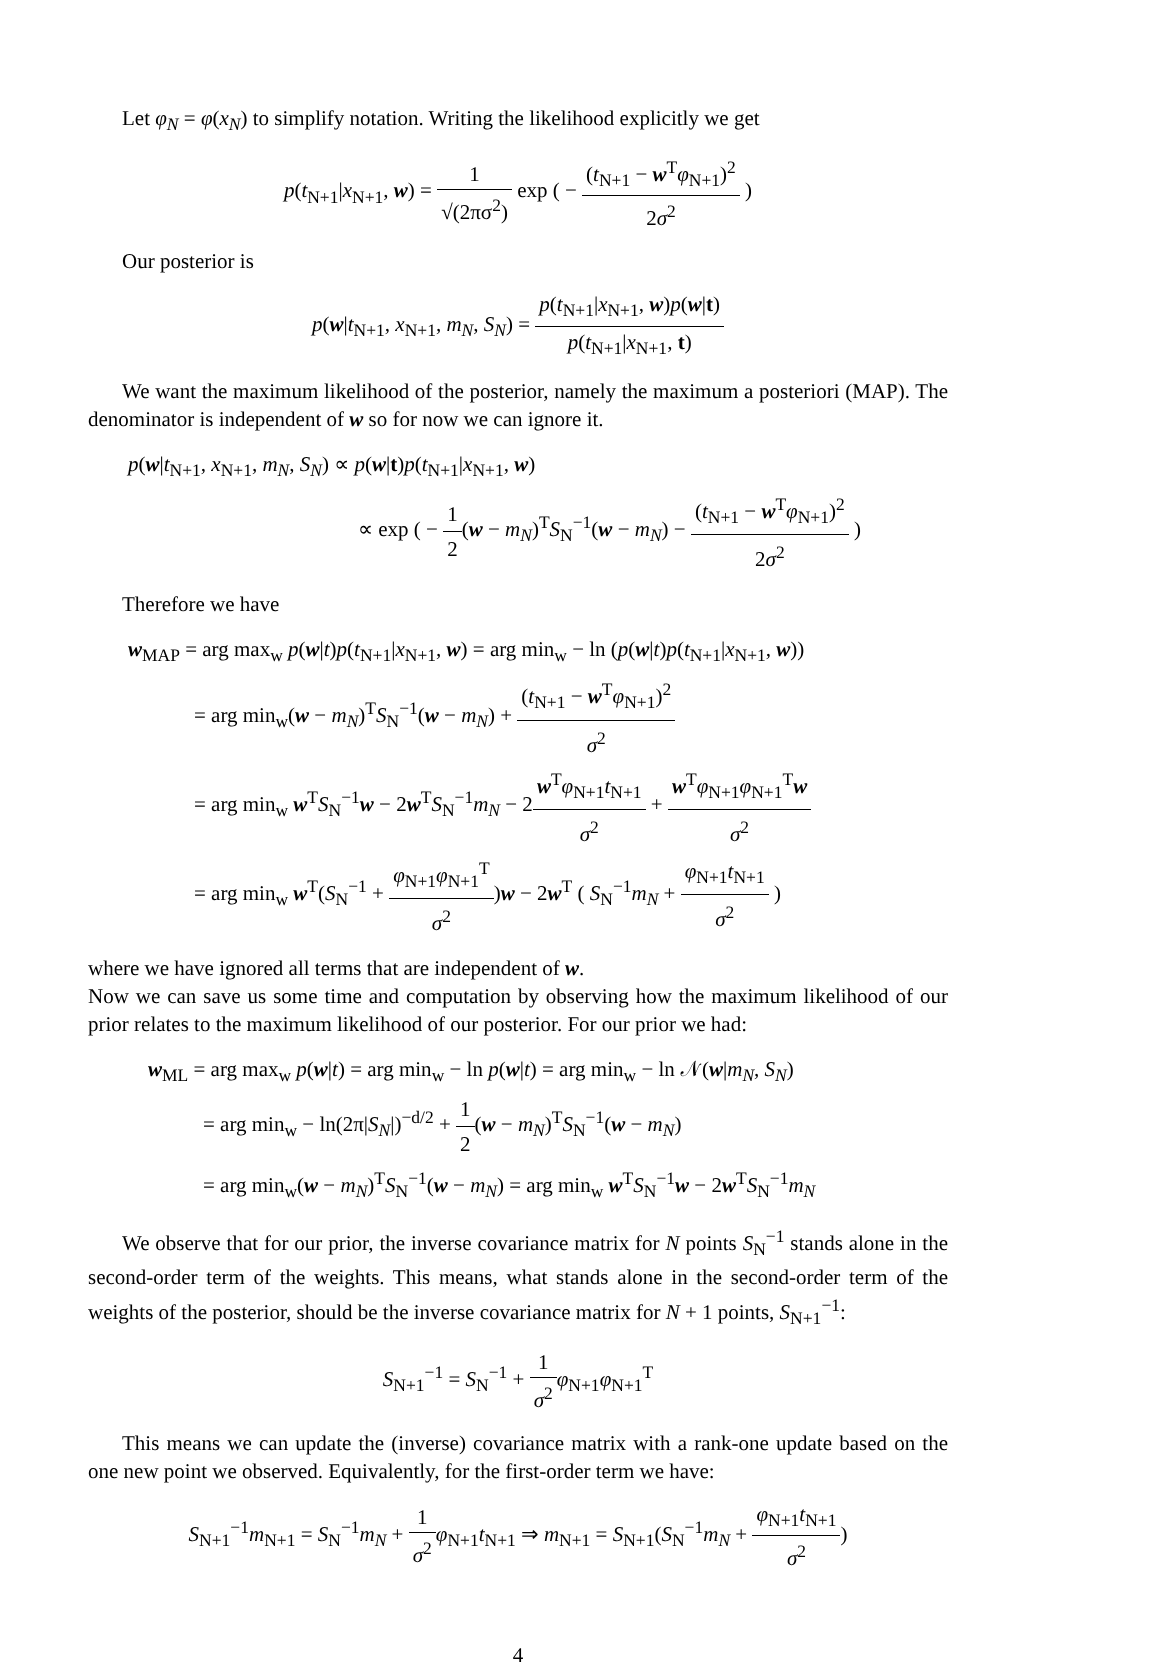Let φ<sub>N</sub> = φ(x<sub>N</sub>) to simplify notation. Writing the likelihood explicitly we get
p(t<sub>N+1</sub>|x<sub>N+1</sub>, w) = 1 √(2πσ<sup>2</sup>) exp ( − (t<sub>N+1</sub> − w<sup>T</sup>φ<sub>N+1</sub>)<sup>2</sup> 2σ<sup>2</sup> )
Our posterior is
p(w|t<sub>N+1</sub>, x<sub>N+1</sub>, m<sub>N</sub>, S<sub>N</sub>) = p(t<sub>N+1</sub>|x<sub>N+1</sub>, w)p(w|t) p(t<sub>N+1</sub>|x<sub>N+1</sub>, t)
We want the maximum likelihood of the posterior, namely the maximum a posteriori (MAP). The denominator is independent of w so for now we can ignore it.
p(w|t<sub>N+1</sub>, x<sub>N+1</sub>, m<sub>N</sub>, S<sub>N</sub>) ∝ p(w|t)p(t<sub>N+1</sub>|x<sub>N+1</sub>, w)
∝ exp ( − 1 2(w − m<sub>N</sub>)<sup>T</sup>S<sub>N</sub><sup>−1</sup>(w − m<sub>N</sub>) − (t<sub>N+1</sub> − w<sup>T</sup>φ<sub>N+1</sub>)<sup>2</sup> 2σ<sup>2</sup> )
Therefore we have
w<sub>MAP</sub> = arg max<sub>w</sub> p(w|t)p(t<sub>N+1</sub>|x<sub>N+1</sub>, w) = arg min<sub>w</sub> − ln (p(w|t)p(t<sub>N+1</sub>|x<sub>N+1</sub>, w))
= arg min<sub>w</sub>(w − m<sub>N</sub>)<sup>T</sup>S<sub>N</sub><sup>−1</sup>(w − m<sub>N</sub>) + (t<sub>N+1</sub> − w<sup>T</sup>φ<sub>N+1</sub>)<sup>2</sup> σ<sup>2</sup>
= arg min<sub>w</sub> w<sup>T</sup>S<sub>N</sub><sup>−1</sup>w − 2w<sup>T</sup>S<sub>N</sub><sup>−1</sup>m<sub>N</sub> − 2w<sup>T</sup>φ<sub>N+1</sub>t<sub>N+1</sub> σ<sup>2</sup> + w<sup>T</sup>φ<sub>N+1</sub>φ<sub>N+1</sub><sup>T</sup>w σ<sup>2</sup>
= arg min<sub>w</sub> w<sup>T</sup>(S<sub>N</sub><sup>−1</sup> + φ<sub>N+1</sub>φ<sub>N+1</sub><sup>T</sup> σ<sup>2</sup>)w − 2w<sup>T</sup> ( S<sub>N</sub><sup>−1</sup>m<sub>N</sub> + φ<sub>N+1</sub>t<sub>N+1</sub> σ<sup>2</sup> )
where we have ignored all terms that are independent of w.
Now we can save us some time and computation by observing how the maximum likelihood of our prior relates to the maximum likelihood of our posterior. For our prior we had:
w<sub>ML</sub> = arg max<sub>w</sub> p(w|t) = arg min<sub>w</sub> − ln p(w|t) = arg min<sub>w</sub> − ln 𝒩(w|m<sub>N</sub>, S<sub>N</sub>)
= arg min<sub>w</sub> − ln(2π|S<sub>N</sub>|)<sup>−d/2</sup> + 1 2(w − m<sub>N</sub>)<sup>T</sup>S<sub>N</sub><sup>−1</sup>(w − m<sub>N</sub>)
= arg min<sub>w</sub>(w − m<sub>N</sub>)<sup>T</sup>S<sub>N</sub><sup>−1</sup>(w − m<sub>N</sub>) = arg min<sub>w</sub> w<sup>T</sup>S<sub>N</sub><sup>−1</sup>w − 2w<sup>T</sup>S<sub>N</sub><sup>−1</sup>m<sub>N</sub>
We observe that for our prior, the inverse covariance matrix for N points S<sub>N</sub><sup>−1</sup> stands alone in the second-order term of the weights. This means, what stands alone in the second-order term of the weights of the posterior, should be the inverse covariance matrix for N + 1 points, S<sub>N+1</sub><sup>−1</sup>:
S<sub>N+1</sub><sup>−1</sup> = S<sub>N</sub><sup>−1</sup> + 1 σ<sup>2</sup> φ<sub>N+1</sub>φ<sub>N+1</sub><sup>T</sup>
This means we can update the (inverse) covariance matrix with a rank-one update based on the one new point we observed. Equivalently, for the first-order term we have:
S<sub>N+1</sub><sup>−1</sup>m<sub>N+1</sub> = S<sub>N</sub><sup>−1</sup>m<sub>N</sub> + 1 σ<sup>2</sup> φ<sub>N+1</sub>t<sub>N+1</sub> ⇒ m<sub>N+1</sub> = S<sub>N+1</sub>(S<sub>N</sub><sup>−1</sup>m<sub>N</sub> + φ<sub>N+1</sub>t<sub>N+1</sub> σ<sup>2</sup>)
4